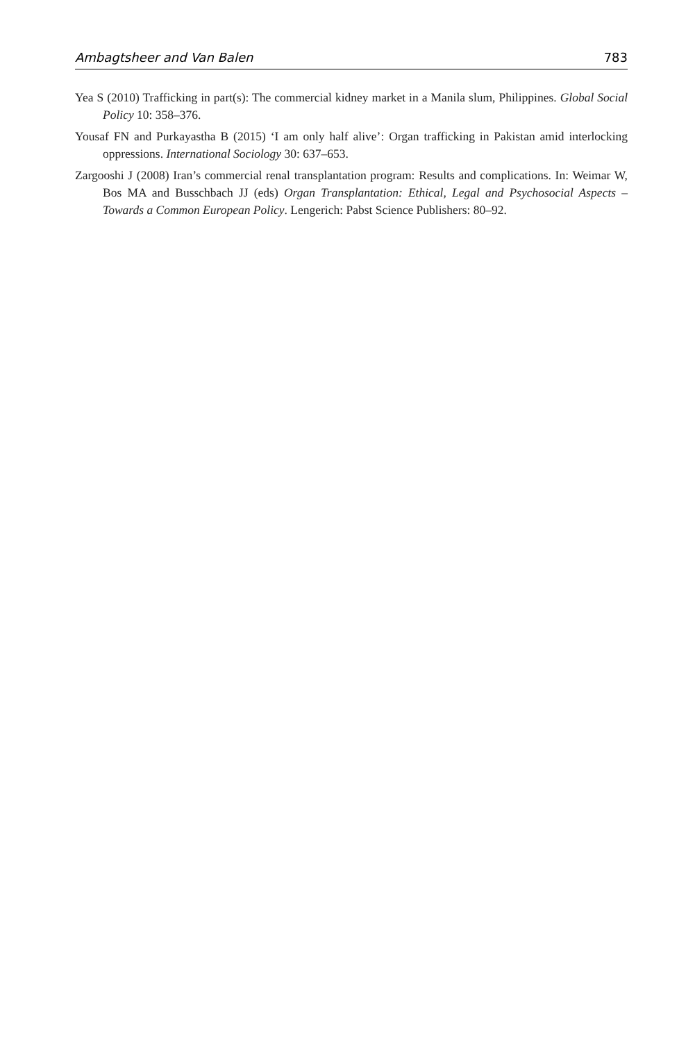Ambagtsheer and Van Balen 783
Yea S (2010) Trafficking in part(s): The commercial kidney market in a Manila slum, Philippines. Global Social Policy 10: 358–376.
Yousaf FN and Purkayastha B (2015) ‘I am only half alive’: Organ trafficking in Pakistan amid interlocking oppressions. International Sociology 30: 637–653.
Zargooshi J (2008) Iran’s commercial renal transplantation program: Results and complications. In: Weimar W, Bos MA and Busschbach JJ (eds) Organ Transplantation: Ethical, Legal and Psychosocial Aspects – Towards a Common European Policy. Lengerich: Pabst Science Publishers: 80–92.